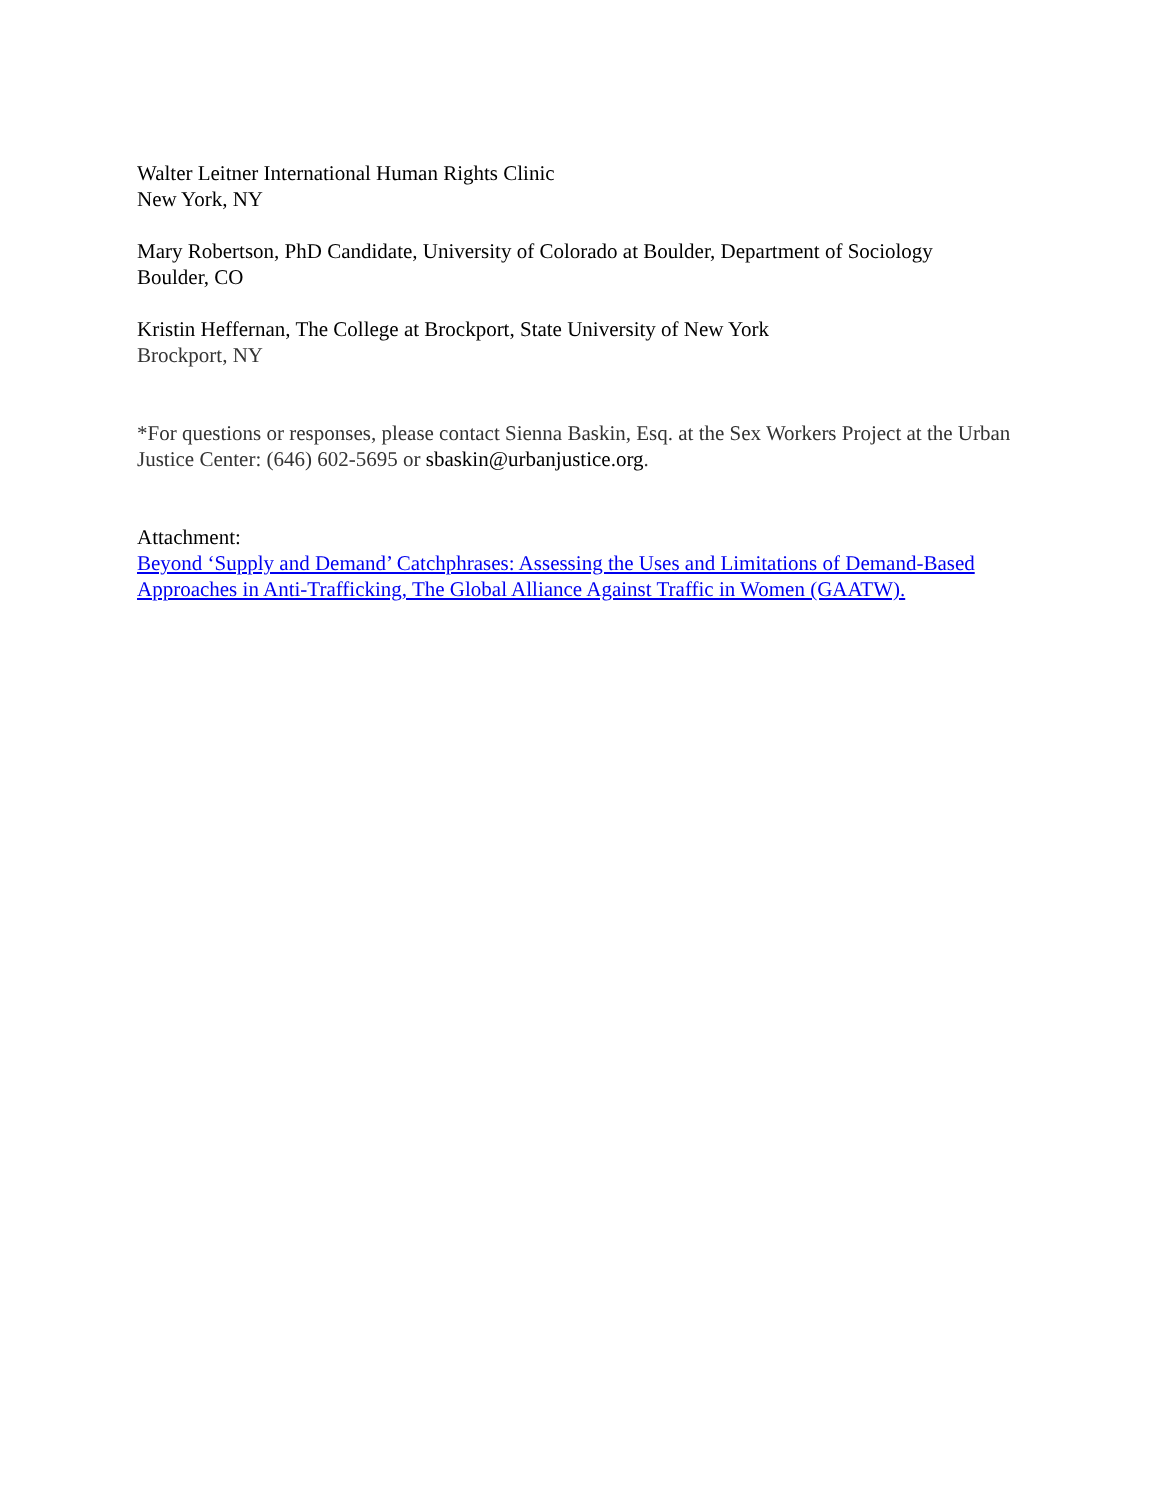Walter Leitner International Human Rights Clinic
New York, NY
Mary Robertson, PhD Candidate, University of Colorado at Boulder, Department of Sociology
Boulder, CO
Kristin Heffernan, The College at Brockport, State University of New York
Brockport, NY
*For questions or responses, please contact Sienna Baskin, Esq. at the Sex Workers Project at the Urban Justice Center: (646) 602-5695 or sbaskin@urbanjustice.org.
Attachment:
Beyond ‘Supply and Demand’ Catchphrases: Assessing the Uses and Limitations of Demand-Based Approaches in Anti-Trafficking, The Global Alliance Against Traffic in Women (GAATW).